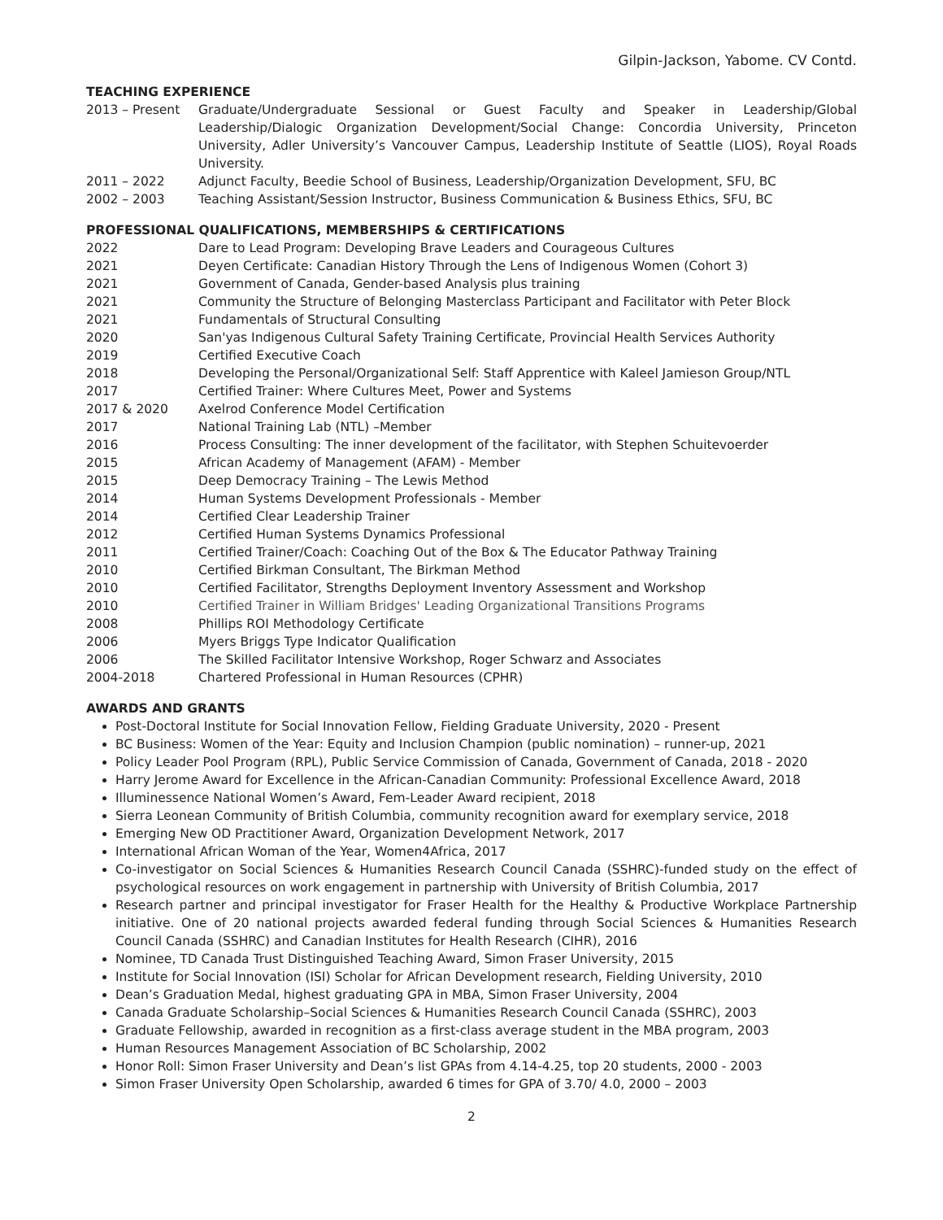Gilpin-Jackson, Yabome. CV Contd.
TEACHING EXPERIENCE
2013 – Present Graduate/Undergraduate Sessional or Guest Faculty and Speaker in Leadership/Global Leadership/Dialogic Organization Development/Social Change: Concordia University, Princeton University, Adler University’s Vancouver Campus, Leadership Institute of Seattle (LIOS), Royal Roads University.
2011 – 2022 Adjunct Faculty, Beedie School of Business, Leadership/Organization Development, SFU, BC
2002 – 2003 Teaching Assistant/Session Instructor, Business Communication & Business Ethics, SFU, BC
PROFESSIONAL QUALIFICATIONS, MEMBERSHIPS & CERTIFICATIONS
2022 Dare to Lead Program: Developing Brave Leaders and Courageous Cultures
2021 Deyen Certificate: Canadian History Through the Lens of Indigenous Women (Cohort 3)
2021 Government of Canada, Gender-based Analysis plus training
2021 Community the Structure of Belonging Masterclass Participant and Facilitator with Peter Block
2021 Fundamentals of Structural Consulting
2020 San'yas Indigenous Cultural Safety Training Certificate, Provincial Health Services Authority
2019 Certified Executive Coach
2018 Developing the Personal/Organizational Self: Staff Apprentice with Kaleel Jamieson Group/NTL
2017 Certified Trainer: Where Cultures Meet, Power and Systems
2017 & 2020 Axelrod Conference Model Certification
2017 National Training Lab (NTL) –Member
2016 Process Consulting: The inner development of the facilitator, with Stephen Schuitevoerder
2015 African Academy of Management (AFAM) - Member
2015 Deep Democracy Training – The Lewis Method
2014 Human Systems Development Professionals - Member
2014 Certified Clear Leadership Trainer
2012 Certified Human Systems Dynamics Professional
2011 Certified Trainer/Coach: Coaching Out of the Box & The Educator Pathway Training
2010 Certified Birkman Consultant, The Birkman Method
2010 Certified Facilitator, Strengths Deployment Inventory Assessment and Workshop
2010 Certified Trainer in William Bridges' Leading Organizational Transitions Programs
2008 Phillips ROI Methodology Certificate
2006 Myers Briggs Type Indicator Qualification
2006 The Skilled Facilitator Intensive Workshop, Roger Schwarz and Associates
2004-2018 Chartered Professional in Human Resources (CPHR)
AWARDS AND GRANTS
Post-Doctoral Institute for Social Innovation Fellow, Fielding Graduate University, 2020 - Present
BC Business: Women of the Year: Equity and Inclusion Champion (public nomination) – runner-up, 2021
Policy Leader Pool Program (RPL), Public Service Commission of Canada, Government of Canada, 2018 - 2020
Harry Jerome Award for Excellence in the African-Canadian Community: Professional Excellence Award, 2018
Illuminessence National Women’s Award, Fem-Leader Award recipient, 2018
Sierra Leonean Community of British Columbia, community recognition award for exemplary service, 2018
Emerging New OD Practitioner Award, Organization Development Network, 2017
International African Woman of the Year, Women4Africa, 2017
Co-investigator on Social Sciences & Humanities Research Council Canada (SSHRC)-funded study on the effect of psychological resources on work engagement in partnership with University of British Columbia, 2017
Research partner and principal investigator for Fraser Health for the Healthy & Productive Workplace Partnership initiative. One of 20 national projects awarded federal funding through Social Sciences & Humanities Research Council Canada (SSHRC) and Canadian Institutes for Health Research (CIHR), 2016
Nominee, TD Canada Trust Distinguished Teaching Award, Simon Fraser University, 2015
Institute for Social Innovation (ISI) Scholar for African Development research, Fielding University, 2010
Dean’s Graduation Medal, highest graduating GPA in MBA, Simon Fraser University, 2004
Canada Graduate Scholarship–Social Sciences & Humanities Research Council Canada (SSHRC), 2003
Graduate Fellowship, awarded in recognition as a first-class average student in the MBA program, 2003
Human Resources Management Association of BC Scholarship, 2002
Honor Roll: Simon Fraser University and Dean’s list GPAs from 4.14-4.25, top 20 students, 2000 - 2003
Simon Fraser University Open Scholarship, awarded 6 times for GPA of 3.70/ 4.0, 2000 – 2003
2